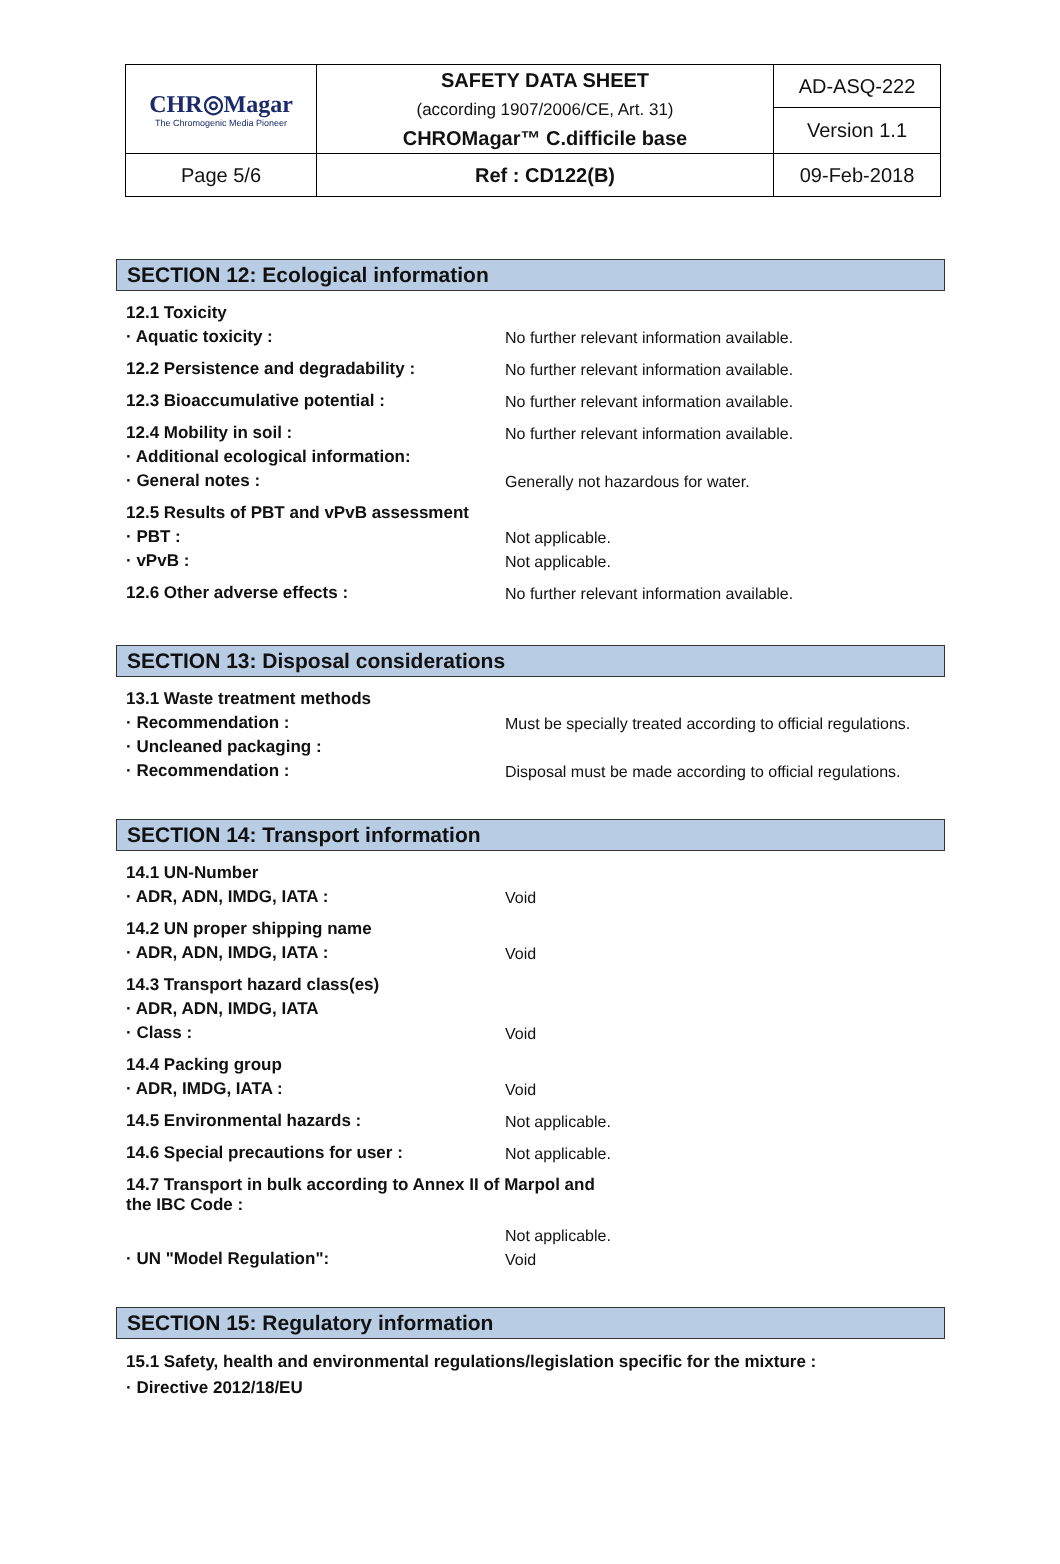| CHR◎Magar The Chromogenic Media Pioneer | SAFETY DATA SHEET (according 1907/2006/CE, Art. 31) CHROMagar™ C.difficile base | AD-ASQ-222 |
| | | Version 1.1 |
| Page 5/6 | Ref : CD122(B) | 09-Feb-2018 |
SECTION 12: Ecological information
| 12.1 Toxicity | |
| · Aquatic toxicity : | No further relevant information available. |
| 12.2 Persistence and degradability : | No further relevant information available. |
| 12.3 Bioaccumulative potential : | No further relevant information available. |
| 12.4 Mobility in soil : | No further relevant information available. |
| · Additional ecological information: | |
| · General notes : | Generally not hazardous for water. |
| 12.5 Results of PBT and vPvB assessment | |
| · PBT : | Not applicable. |
| · vPvB : | Not applicable. |
| 12.6 Other adverse effects : | No further relevant information available. |
SECTION 13: Disposal considerations
| 13.1 Waste treatment methods | |
| · Recommendation : | Must be specially treated according to official regulations. |
| · Uncleaned packaging : | |
| · Recommendation : | Disposal must be made according to official regulations. |
SECTION 14: Transport information
| 14.1 UN-Number | |
| · ADR, ADN, IMDG, IATA : | Void |
| 14.2 UN proper shipping name | |
| · ADR, ADN, IMDG, IATA : | Void |
| 14.3 Transport hazard class(es) | |
| · ADR, ADN, IMDG, IATA | |
| · Class : | Void |
| 14.4 Packing group | |
| · ADR, IMDG, IATA : | Void |
| 14.5 Environmental hazards : | Not applicable. |
| 14.6 Special precautions for user : | Not applicable. |
| 14.7 Transport in bulk according to Annex II of Marpol and the IBC Code : | |
| | Not applicable. |
| · UN "Model Regulation": | Void |
SECTION 15: Regulatory information
15.1 Safety, health and environmental regulations/legislation specific for the mixture :
· Directive 2012/18/EU